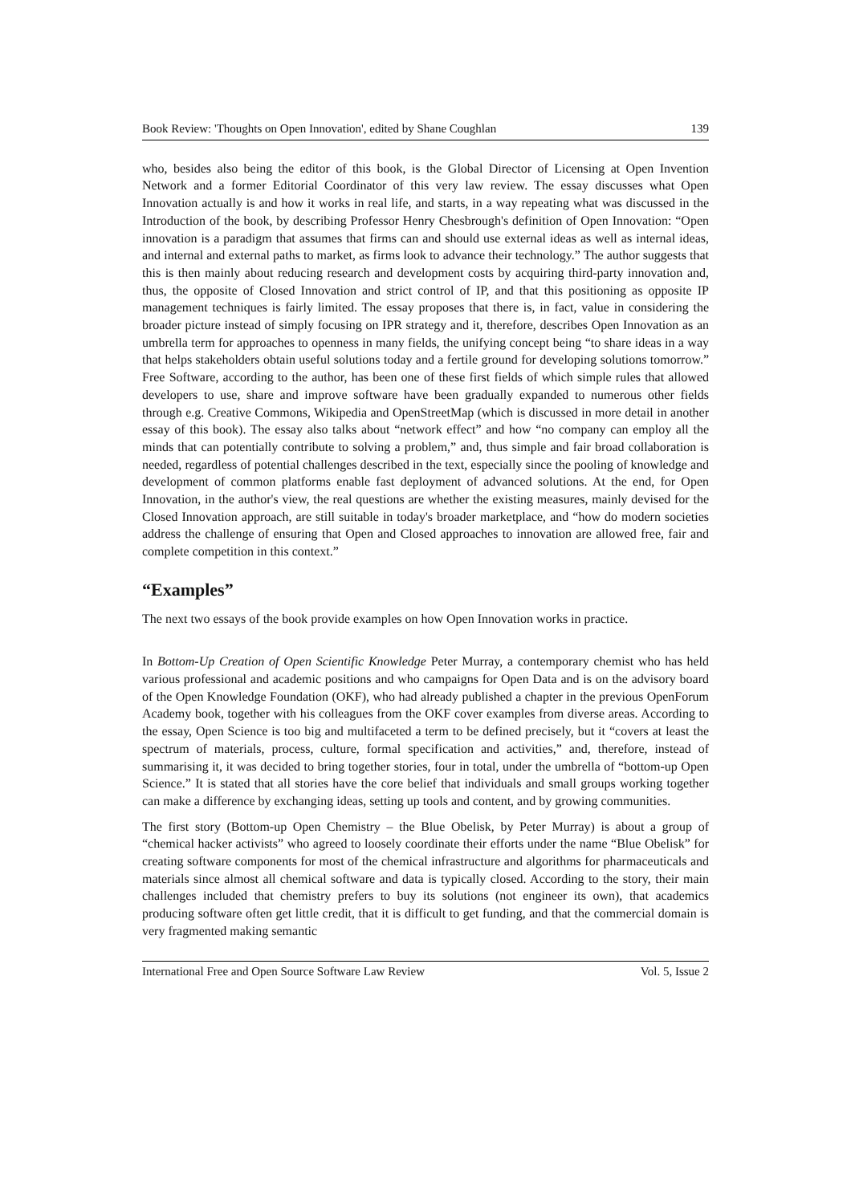Book Review: 'Thoughts on Open Innovation', edited by Shane Coughlan 139
who, besides also being the editor of this book, is the Global Director of Licensing at Open Invention Network and a former Editorial Coordinator of this very law review. The essay discusses what Open Innovation actually is and how it works in real life, and starts, in a way repeating what was discussed in the Introduction of the book, by describing Professor Henry Chesbrough's definition of Open Innovation: “Open innovation is a paradigm that assumes that firms can and should use external ideas as well as internal ideas, and internal and external paths to market, as firms look to advance their technology.” The author suggests that this is then mainly about reducing research and development costs by acquiring third-party innovation and, thus, the opposite of Closed Innovation and strict control of IP, and that this positioning as opposite IP management techniques is fairly limited. The essay proposes that there is, in fact, value in considering the broader picture instead of simply focusing on IPR strategy and it, therefore, describes Open Innovation as an umbrella term for approaches to openness in many fields, the unifying concept being “to share ideas in a way that helps stakeholders obtain useful solutions today and a fertile ground for developing solutions tomorrow.” Free Software, according to the author, has been one of these first fields of which simple rules that allowed developers to use, share and improve software have been gradually expanded to numerous other fields through e.g. Creative Commons, Wikipedia and OpenStreetMap (which is discussed in more detail in another essay of this book). The essay also talks about “network effect” and how “no company can employ all the minds that can potentially contribute to solving a problem,” and, thus simple and fair broad collaboration is needed, regardless of potential challenges described in the text, especially since the pooling of knowledge and development of common platforms enable fast deployment of advanced solutions. At the end, for Open Innovation, in the author's view, the real questions are whether the existing measures, mainly devised for the Closed Innovation approach, are still suitable in today's broader marketplace, and “how do modern societies address the challenge of ensuring that Open and Closed approaches to innovation are allowed free, fair and complete competition in this context.”
“Examples”
The next two essays of the book provide examples on how Open Innovation works in practice.
In Bottom-Up Creation of Open Scientific Knowledge Peter Murray, a contemporary chemist who has held various professional and academic positions and who campaigns for Open Data and is on the advisory board of the Open Knowledge Foundation (OKF), who had already published a chapter in the previous OpenForum Academy book, together with his colleagues from the OKF cover examples from diverse areas. According to the essay, Open Science is too big and multifaceted a term to be defined precisely, but it “covers at least the spectrum of materials, process, culture, formal specification and activities,” and, therefore, instead of summarising it, it was decided to bring together stories, four in total, under the umbrella of “bottom-up Open Science.” It is stated that all stories have the core belief that individuals and small groups working together can make a difference by exchanging ideas, setting up tools and content, and by growing communities.
The first story (Bottom-up Open Chemistry – the Blue Obelisk, by Peter Murray) is about a group of “chemical hacker activists” who agreed to loosely coordinate their efforts under the name “Blue Obelisk” for creating software components for most of the chemical infrastructure and algorithms for pharmaceuticals and materials since almost all chemical software and data is typically closed. According to the story, their main challenges included that chemistry prefers to buy its solutions (not engineer its own), that academics producing software often get little credit, that it is difficult to get funding, and that the commercial domain is very fragmented making semantic
International Free and Open Source Software Law Review Vol. 5, Issue 2